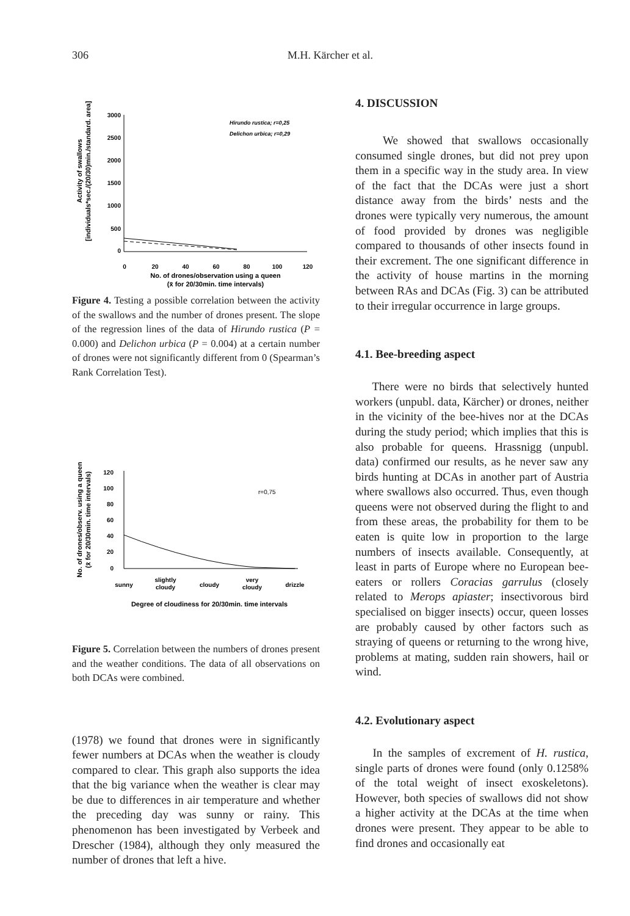306 M.H. Kärcher et al.
Activity of swallows
[individuals*sec./(20/30)min./standard. area]
3000
2500
2000
1500
1000
500
0
0
20
40
60
80
100
120
No. of drones/observation using a queen
(x̄ for 20/30min. time intervals)
Hirundo rustica; r=0,25
Delichon urbica; r=0,29
Figure 4. Testing a possible correlation between the activity of the swallows and the number of drones present. The slope of the regression lines of the data of Hirundo rustica (P = 0.000) and Delichon urbica (P = 0.004) at a certain number of drones were not significantly different from 0 (Spearman’s Rank Correlation Test).
No. of drones/observ. using a queen
(x̄ for 20/30min. time intervals)
120
100
80
60
40
20
0
r=0,75
sunny
slightly
cloudy
cloudy
very
cloudy
drizzle
Degree of cloudiness for 20/30min. time intervals
Figure 5. Correlation between the numbers of drones present and the weather conditions. The data of all observations on both DCAs were combined.
(1978) we found that drones were in significantly fewer numbers at DCAs when the weather is cloudy compared to clear. This graph also supports the idea that the big variance when the weather is clear may be due to differences in air temperature and whether the preceding day was sunny or rainy. This phenomenon has been investigated by Verbeek and Drescher (1984), although they only measured the number of drones that left a hive.
4. DISCUSSION
We showed that swallows occasionally consumed single drones, but did not prey upon them in a specific way in the study area. In view of the fact that the DCAs were just a short distance away from the birds’ nests and the drones were typically very numerous, the amount of food provided by drones was negligible compared to thousands of other insects found in their excrement. The one significant difference in the activity of house martins in the morning between RAs and DCAs (Fig. 3) can be attributed to their irregular occurrence in large groups.
4.1. Bee-breeding aspect
There were no birds that selectively hunted workers (unpubl. data, Kärcher) or drones, neither in the vicinity of the bee-hives nor at the DCAs during the study period; which implies that this is also probable for queens. Hrassnigg (unpubl. data) confirmed our results, as he never saw any birds hunting at DCAs in another part of Austria where swallows also occurred. Thus, even though queens were not observed during the flight to and from these areas, the probability for them to be eaten is quite low in proportion to the large numbers of insects available. Consequently, at least in parts of Europe where no European bee-eaters or rollers Coracias garrulus (closely related to Merops apiaster; insectivorous bird specialised on bigger insects) occur, queen losses are probably caused by other factors such as straying of queens or returning to the wrong hive, problems at mating, sudden rain showers, hail or wind.
4.2. Evolutionary aspect
In the samples of excrement of H. rustica, single parts of drones were found (only 0.1258% of the total weight of insect exoskeletons). However, both species of swallows did not show a higher activity at the DCAs at the time when drones were present. They appear to be able to find drones and occasionally eat